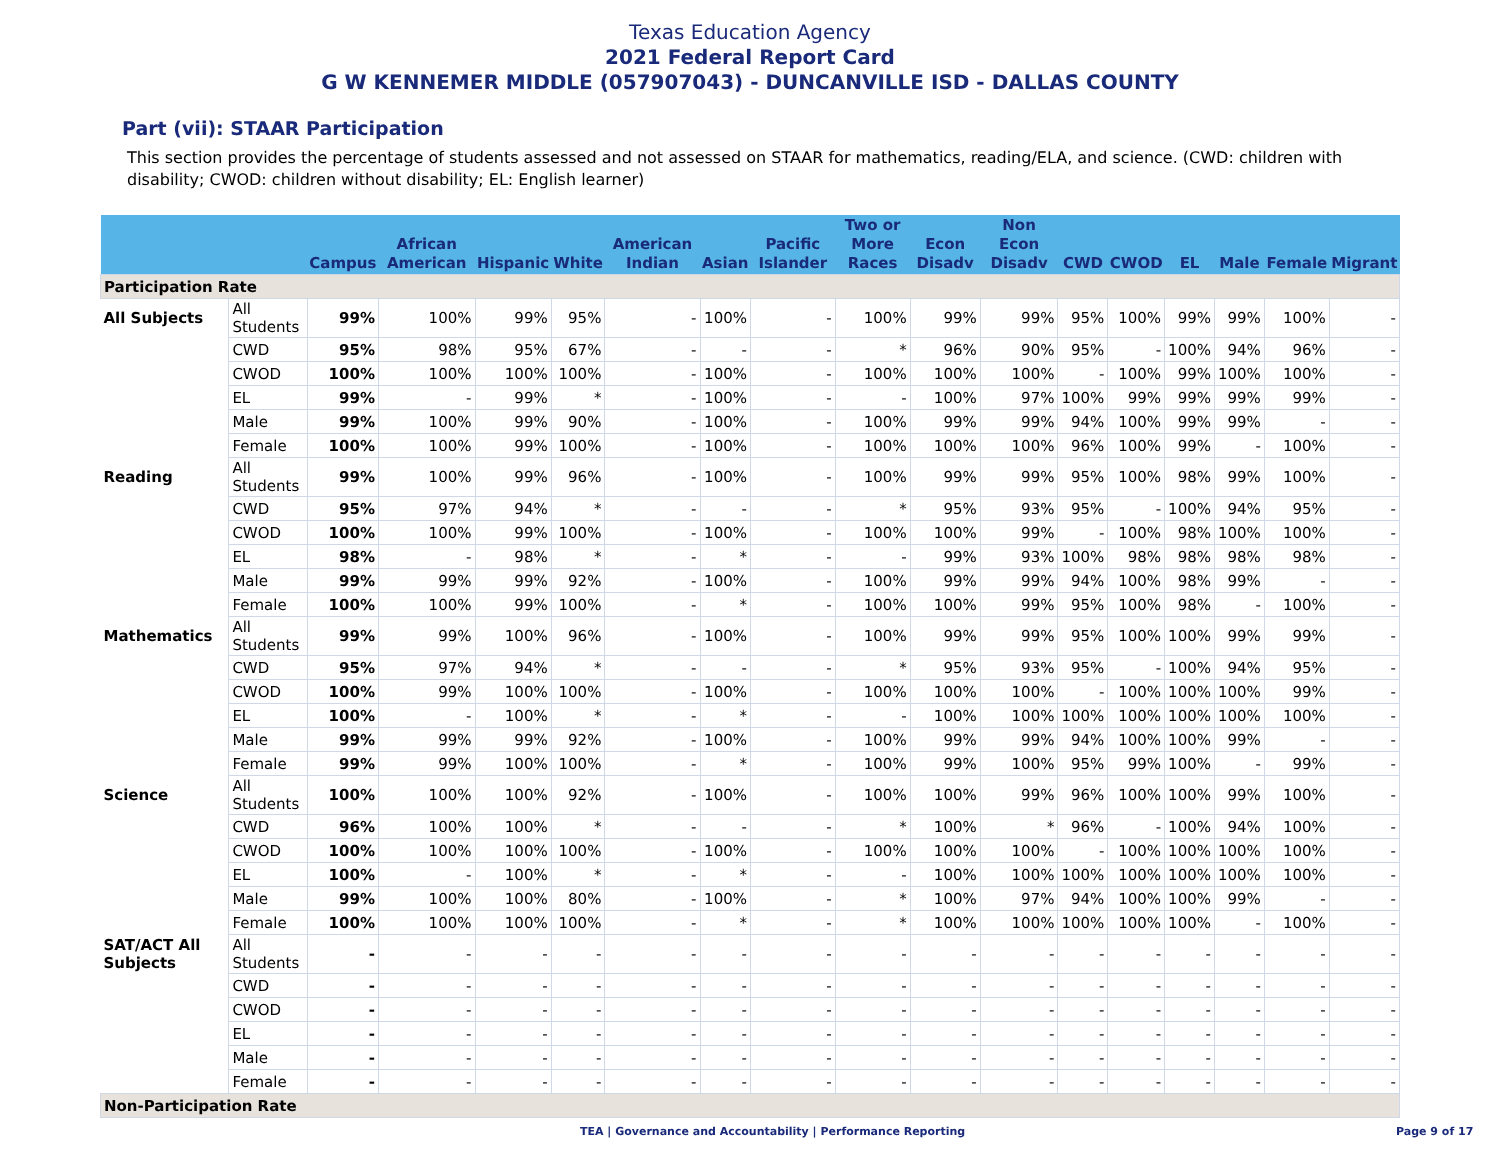Texas Education Agency
2021 Federal Report Card
G W KENNEMER MIDDLE (057907043) - DUNCANVILLE ISD - DALLAS COUNTY
Part (vii): STAAR Participation
This section provides the percentage of students assessed and not assessed on STAAR for mathematics, reading/ELA, and science. (CWD: children with disability; CWOD: children without disability; EL: English learner)
| | | Campus | African American | Hispanic | White | American Indian | Asian | Pacific Islander | Two or More Races | Econ Disadv | Non Econ Disadv | CWD | CWOD | EL | Male | Female | Migrant |
| --- | --- | --- | --- | --- | --- | --- | --- | --- | --- | --- | --- | --- | --- | --- | --- | --- | --- |
| Participation Rate | | | | | | | | | | | | | | | | | |
| All Subjects | All Students | 99% | 100% | 99% | 95% | - | 100% | - | 100% | 99% | 99% | 95% | 100% | 99% | 99% | 100% | - |
| | CWD | 95% | 98% | 95% | 67% | - | - | - | * | 96% | 90% | 95% | - | 100% | 94% | 96% | - |
| | CWOD | 100% | 100% | 100% | 100% | - | 100% | - | 100% | 100% | 100% | - | 100% | 99% | 100% | 100% | - |
| | EL | 99% | - | 99% | * | - | 100% | - | - | 100% | 97% | 100% | 99% | 99% | 99% | 99% | - |
| | Male | 99% | 100% | 99% | 90% | - | 100% | - | 100% | 99% | 99% | 94% | 100% | 99% | 99% | - | - |
| | Female | 100% | 100% | 99% | 100% | - | 100% | - | 100% | 100% | 100% | 96% | 100% | 99% | - | 100% | - |
| Reading | All Students | 99% | 100% | 99% | 96% | - | 100% | - | 100% | 99% | 99% | 95% | 100% | 98% | 99% | 100% | - |
| | CWD | 95% | 97% | 94% | * | - | - | - | * | 95% | 93% | 95% | - | 100% | 94% | 95% | - |
| | CWOD | 100% | 100% | 99% | 100% | - | 100% | - | 100% | 100% | 99% | - | 100% | 98% | 100% | 100% | - |
| | EL | 98% | - | 98% | * | - | * | - | - | 99% | 93% | 100% | 98% | 98% | 98% | 98% | - |
| | Male | 99% | 99% | 99% | 92% | - | 100% | - | 100% | 99% | 99% | 94% | 100% | 98% | 99% | - | - |
| | Female | 100% | 100% | 99% | 100% | - | * | - | 100% | 100% | 99% | 95% | 100% | 98% | - | 100% | - |
| Mathematics | All Students | 99% | 99% | 100% | 96% | - | 100% | - | 100% | 99% | 99% | 95% | 100% | 100% | 99% | 99% | - |
| | CWD | 95% | 97% | 94% | * | - | - | - | * | 95% | 93% | 95% | - | 100% | 94% | 95% | - |
| | CWOD | 100% | 99% | 100% | 100% | - | 100% | - | 100% | 100% | 100% | - | 100% | 100% | 100% | 99% | - |
| | EL | 100% | - | 100% | * | - | * | - | - | 100% | 100% | 100% | 100% | 100% | 100% | 100% | - |
| | Male | 99% | 99% | 99% | 92% | - | 100% | - | 100% | 99% | 99% | 94% | 100% | 100% | 99% | - | - |
| | Female | 99% | 99% | 100% | 100% | - | * | - | 100% | 99% | 100% | 95% | 99% | 100% | - | 99% | - |
| Science | All Students | 100% | 100% | 100% | 92% | - | 100% | - | 100% | 100% | 99% | 96% | 100% | 100% | 99% | 100% | - |
| | CWD | 96% | 100% | 100% | * | - | - | - | * | 100% | * | 96% | - | 100% | 94% | 100% | - |
| | CWOD | 100% | 100% | 100% | 100% | - | 100% | - | 100% | 100% | 100% | - | 100% | 100% | 100% | 100% | - |
| | EL | 100% | - | 100% | * | - | * | - | - | 100% | 100% | 100% | 100% | 100% | 100% | 100% | - |
| | Male | 99% | 100% | 100% | 80% | - | 100% | - | * | 100% | 97% | 94% | 100% | 100% | 99% | - | - |
| | Female | 100% | 100% | 100% | 100% | - | * | - | * | 100% | 100% | 100% | 100% | 100% | - | 100% | - |
| SAT/ACT All Subjects | All Students | - | - | - | - | - | - | - | - | - | - | - | - | - | - | - | - |
| | CWD | - | - | - | - | - | - | - | - | - | - | - | - | - | - | - | - |
| | CWOD | - | - | - | - | - | - | - | - | - | - | - | - | - | - | - | - |
| | EL | - | - | - | - | - | - | - | - | - | - | - | - | - | - | - | - |
| | Male | - | - | - | - | - | - | - | - | - | - | - | - | - | - | - | - |
| | Female | - | - | - | - | - | - | - | - | - | - | - | - | - | - | - | - |
| Non-Participation Rate | | | | | | | | | | | | | | | | | |
TEA | Governance and Accountability | Performance Reporting Page 9 of 17